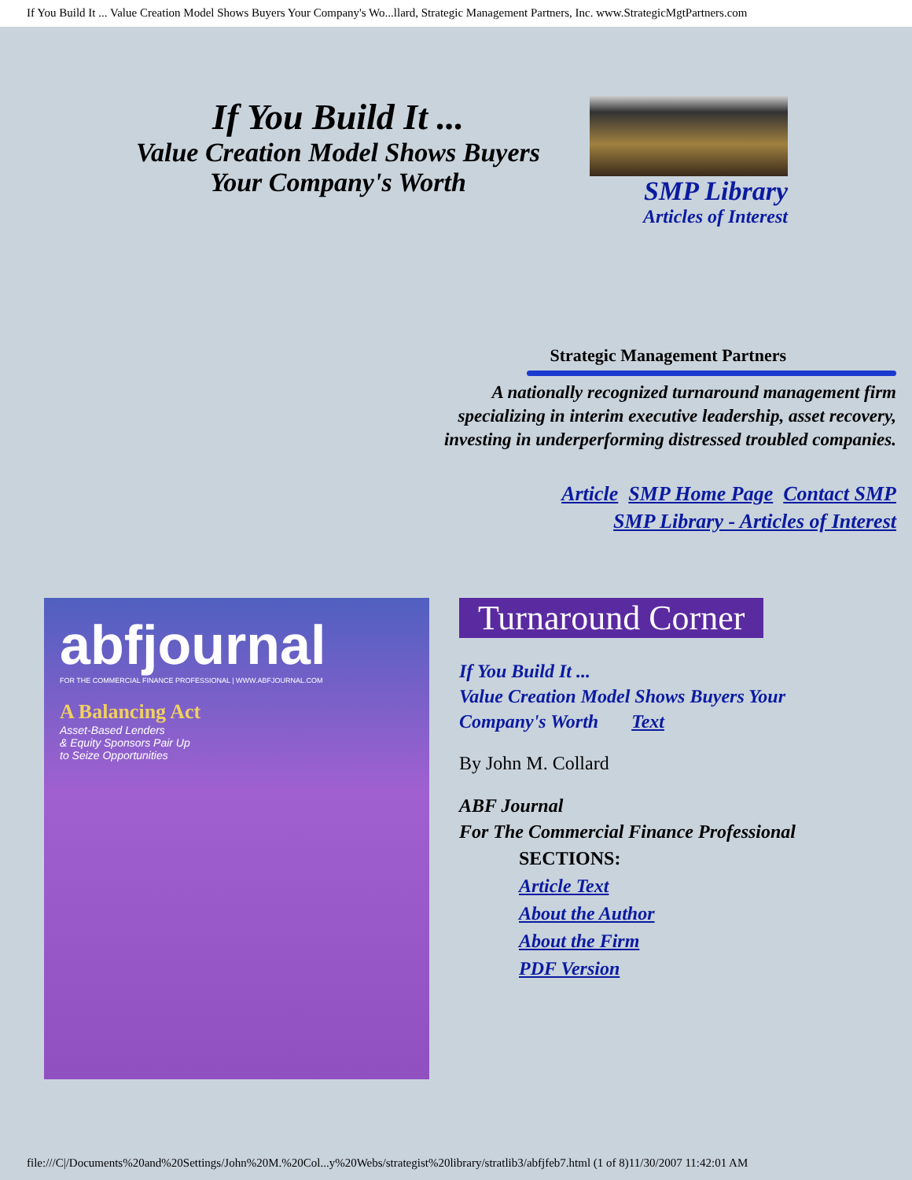If You Build It ... Value Creation Model Shows Buyers Your Company's Wo...llard, Strategic Management Partners, Inc. www.StrategicMgtPartners.com
If You Build It ...
Value Creation Model Shows Buyers Your Company's Worth
SMP Library
Articles of Interest
Strategic Management Partners
A nationally recognized turnaround management firm
specializing in interim executive leadership, asset recovery,
investing in underperforming distressed troubled companies.
Article SMP Home Page Contact SMP
SMP Library - Articles of Interest
abfjournal
FOR THE COMMERCIAL FINANCE PROFESSIONAL | WWW.ABFJOURNAL.COM
A Balancing Act
Asset-Based Lenders
& Equity Sponsors Pair Up
to Seize Opportunities
Turnaround Corner
If You Build It ...
Value Creation Model Shows Buyers Your
Company's Worth Text
By John M. Collard
ABF Journal
For The Commercial Finance Professional
SECTIONS:
Article Text
About the Author
About the Firm
PDF Version
file:///C|/Documents%20and%20Settings/John%20M.%20Col...y%20Webs/strategist%20library/stratlib3/abfjfeb7.html (1 of 8)11/30/2007 11:42:01 AM